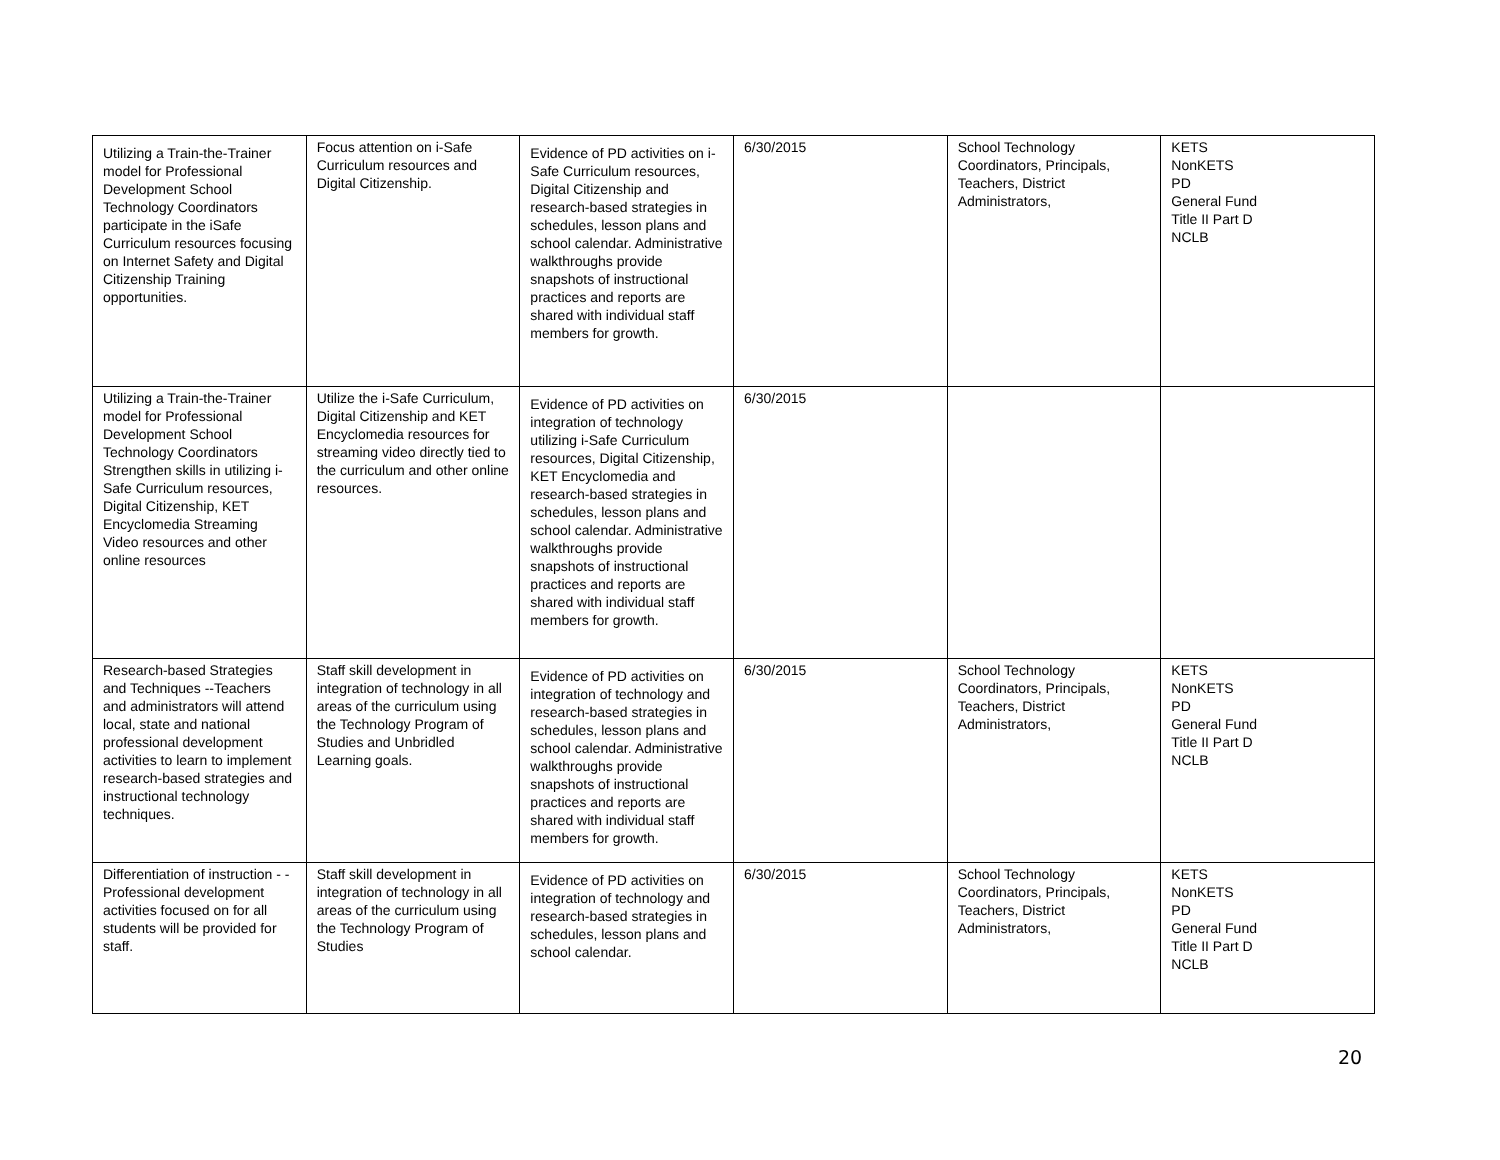| Utilizing a Train-the-Trainer model for Professional Development School Technology Coordinators participate in the iSafe Curriculum resources focusing on Internet Safety and Digital Citizenship Training opportunities. | Focus attention on i-Safe Curriculum resources and Digital Citizenship. | Evidence of PD activities on i-Safe Curriculum resources, Digital Citizenship and research-based strategies in schedules, lesson plans and school calendar. Administrative walkthroughs provide snapshots of instructional practices and reports are shared with individual staff members for growth. | 6/30/2015 | School Technology Coordinators, Principals, Teachers, District Administrators, | KETS NonKETS PD General Fund Title II Part D NCLB |
| Utilizing a Train-the-Trainer model for Professional Development School Technology Coordinators Strengthen skills in utilizing i-Safe Curriculum resources, Digital Citizenship, KET Encyclomedia Streaming Video resources and other online resources | Utilize the i-Safe Curriculum, Digital Citizenship and KET Encyclomedia resources for streaming video directly tied to the curriculum and other online resources. | Evidence of PD activities on integration of technology utilizing i-Safe Curriculum resources, Digital Citizenship, KET Encyclomedia and research-based strategies in schedules, lesson plans and school calendar. Administrative walkthroughs provide snapshots of instructional practices and reports are shared with individual staff members for growth. | 6/30/2015 | | |
| Research-based Strategies and Techniques --Teachers and administrators will attend local, state and national professional development activities to learn to implement research-based strategies and instructional technology techniques. | Staff skill development in integration of technology in all areas of the curriculum using the Technology Program of Studies and Unbridled Learning goals. | Evidence of PD activities on integration of technology and research-based strategies in schedules, lesson plans and school calendar. Administrative walkthroughs provide snapshots of instructional practices and reports are shared with individual staff members for growth. | 6/30/2015 | School Technology Coordinators, Principals, Teachers, District Administrators, | KETS NonKETS PD General Fund Title II Part D NCLB |
| Differentiation of instruction - -Professional development activities focused on for all students will be provided for staff. | Staff skill development in integration of technology in all areas of the curriculum using the Technology Program of Studies | Evidence of PD activities on integration of technology and research-based strategies in schedules, lesson plans and school calendar. | 6/30/2015 | School Technology Coordinators, Principals, Teachers, District Administrators, | KETS NonKETS PD General Fund Title II Part D NCLB |
20